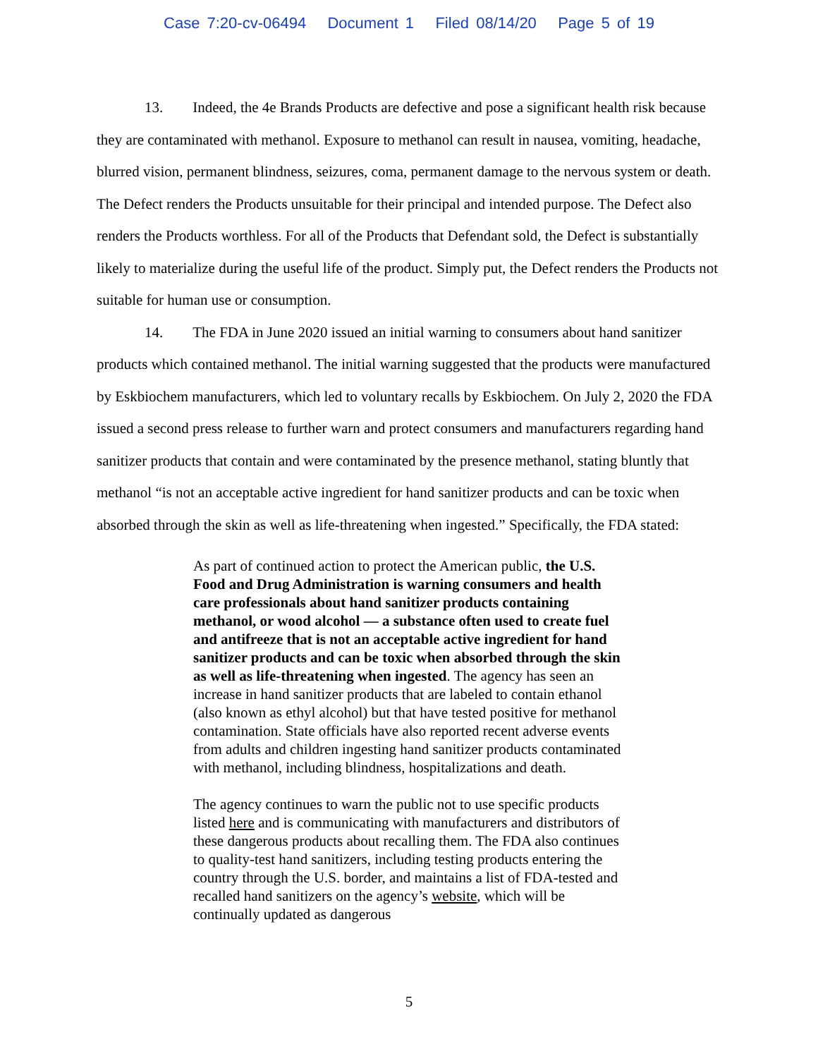Case 7:20-cv-06494 Document 1 Filed 08/14/20 Page 5 of 19
13. Indeed, the 4e Brands Products are defective and pose a significant health risk because they are contaminated with methanol. Exposure to methanol can result in nausea, vomiting, headache, blurred vision, permanent blindness, seizures, coma, permanent damage to the nervous system or death. The Defect renders the Products unsuitable for their principal and intended purpose. The Defect also renders the Products worthless. For all of the Products that Defendant sold, the Defect is substantially likely to materialize during the useful life of the product. Simply put, the Defect renders the Products not suitable for human use or consumption.
14. The FDA in June 2020 issued an initial warning to consumers about hand sanitizer products which contained methanol. The initial warning suggested that the products were manufactured by Eskbiochem manufacturers, which led to voluntary recalls by Eskbiochem. On July 2, 2020 the FDA issued a second press release to further warn and protect consumers and manufacturers regarding hand sanitizer products that contain and were contaminated by the presence methanol, stating bluntly that methanol “is not an acceptable active ingredient for hand sanitizer products and can be toxic when absorbed through the skin as well as life-threatening when ingested.” Specifically, the FDA stated:
As part of continued action to protect the American public, the U.S. Food and Drug Administration is warning consumers and health care professionals about hand sanitizer products containing methanol, or wood alcohol — a substance often used to create fuel and antifreeze that is not an acceptable active ingredient for hand sanitizer products and can be toxic when absorbed through the skin as well as life-threatening when ingested. The agency has seen an increase in hand sanitizer products that are labeled to contain ethanol (also known as ethyl alcohol) but that have tested positive for methanol contamination. State officials have also reported recent adverse events from adults and children ingesting hand sanitizer products contaminated with methanol, including blindness, hospitalizations and death.
The agency continues to warn the public not to use specific products listed here and is communicating with manufacturers and distributors of these dangerous products about recalling them. The FDA also continues to quality-test hand sanitizers, including testing products entering the country through the U.S. border, and maintains a list of FDA-tested and recalled hand sanitizers on the agency’s website, which will be continually updated as dangerous
5